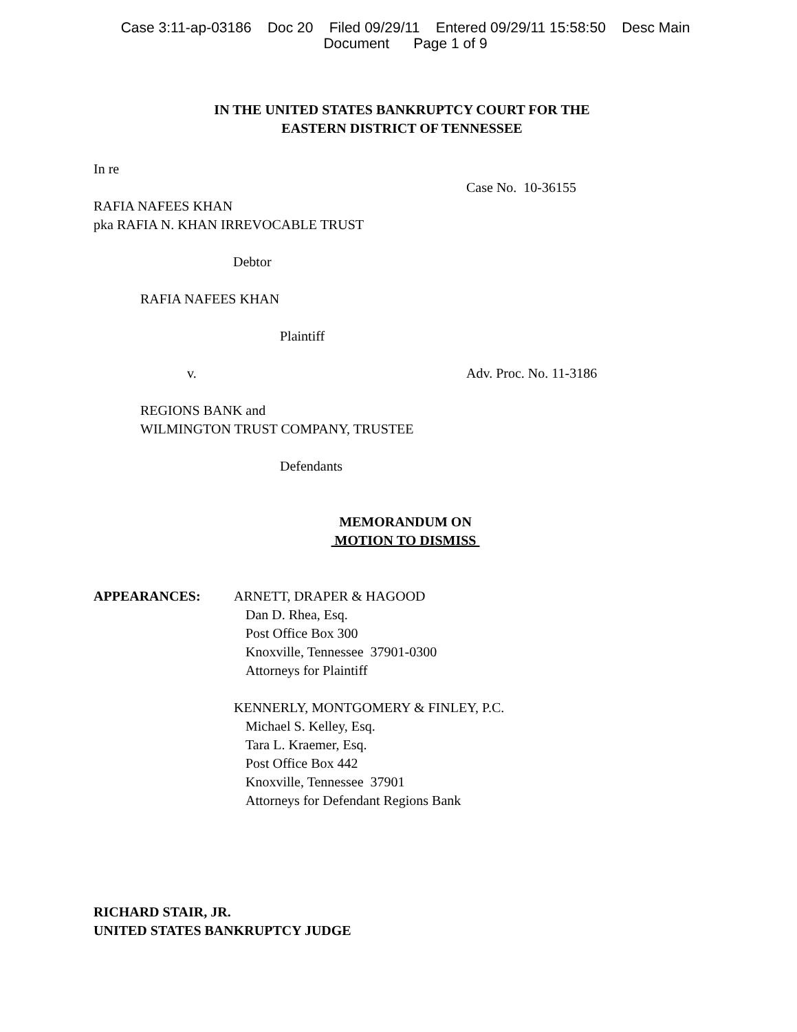Case 3:11-ap-03186 Doc 20 Filed 09/29/11 Entered 09/29/11 15:58:50 Desc Main
Document Page 1 of 9
IN THE UNITED STATES BANKRUPTCY COURT FOR THE
EASTERN DISTRICT OF TENNESSEE
In re
Case No. 10-36155
RAFIA NAFEES KHAN
pka RAFIA N. KHAN IRREVOCABLE TRUST
Debtor
RAFIA NAFEES KHAN
Plaintiff
v. Adv. Proc. No. 11-3186
REGIONS BANK and
WILMINGTON TRUST COMPANY, TRUSTEE
Defendants
MEMORANDUM ON
MOTION TO DISMISS
APPEARANCES: ARNETT, DRAPER & HAGOOD
Dan D. Rhea, Esq.
Post Office Box 300
Knoxville, Tennessee 37901-0300
Attorneys for Plaintiff
KENNERLY, MONTGOMERY & FINLEY, P.C.
Michael S. Kelley, Esq.
Tara L. Kraemer, Esq.
Post Office Box 442
Knoxville, Tennessee 37901
Attorneys for Defendant Regions Bank
RICHARD STAIR, JR.
UNITED STATES BANKRUPTCY JUDGE